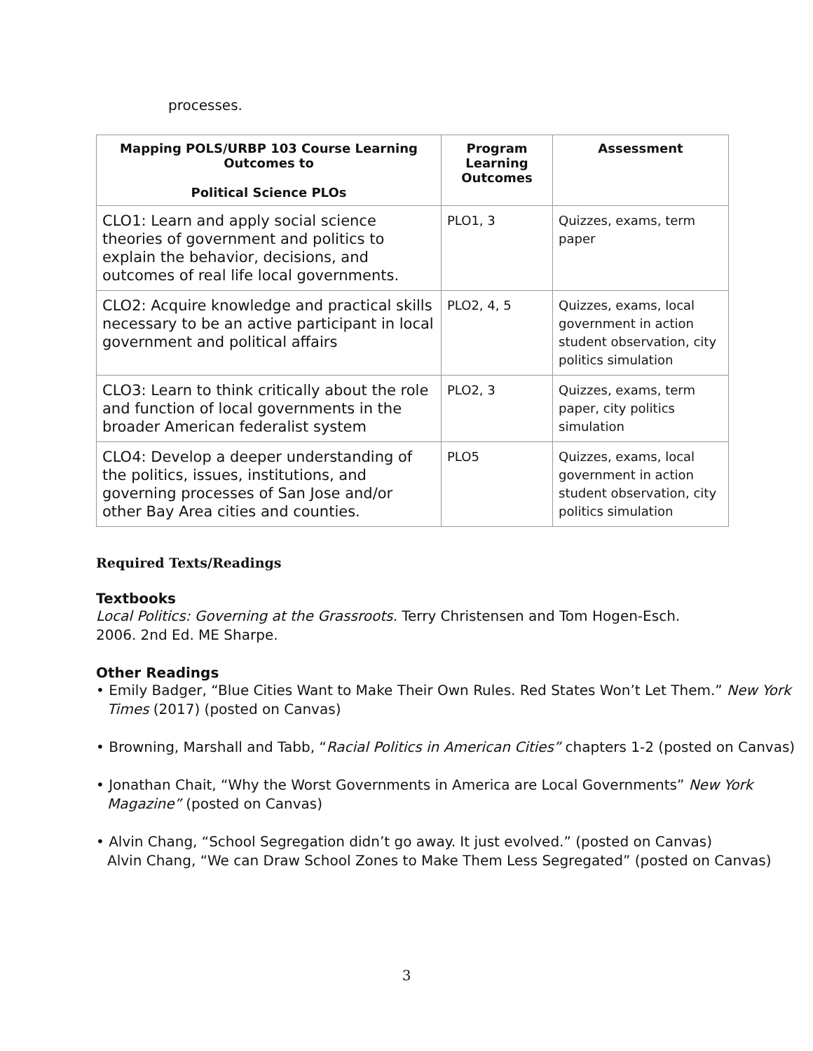processes.
| Mapping POLS/URBP 103 Course Learning Outcomes to Political Science PLOs | Program Learning Outcomes | Assessment |
| --- | --- | --- |
| CLO1: Learn and apply social science theories of government and politics to explain the behavior, decisions, and outcomes of real life local governments. | PLO1, 3 | Quizzes, exams, term paper |
| CLO2: Acquire knowledge and practical skills necessary to be an active participant in local government and political affairs | PLO2, 4, 5 | Quizzes, exams, local government in action student observation, city politics simulation |
| CLO3: Learn to think critically about the role and function of local governments in the broader American federalist system | PLO2, 3 | Quizzes, exams, term paper, city politics simulation |
| CLO4: Develop a deeper understanding of the politics, issues, institutions, and governing processes of San Jose and/or other Bay Area cities and counties. | PLO5 | Quizzes, exams, local government in action student observation, city politics simulation |
Required Texts/Readings
Textbooks
Local Politics: Governing at the Grassroots. Terry Christensen and Tom Hogen-Esch. 2006. 2nd Ed. ME Sharpe.
Other Readings
• Emily Badger, “Blue Cities Want to Make Their Own Rules. Red States Won’t Let Them.” New York Times (2017) (posted on Canvas)
• Browning, Marshall and Tabb, “Racial Politics in American Cities” chapters 1-2 (posted on Canvas)
• Jonathan Chait, “Why the Worst Governments in America are Local Governments” New York Magazine” (posted on Canvas)
• Alvin Chang, “School Segregation didn’t go away. It just evolved.” (posted on Canvas)
Alvin Chang, “We can Draw School Zones to Make Them Less Segregated” (posted on Canvas)
3